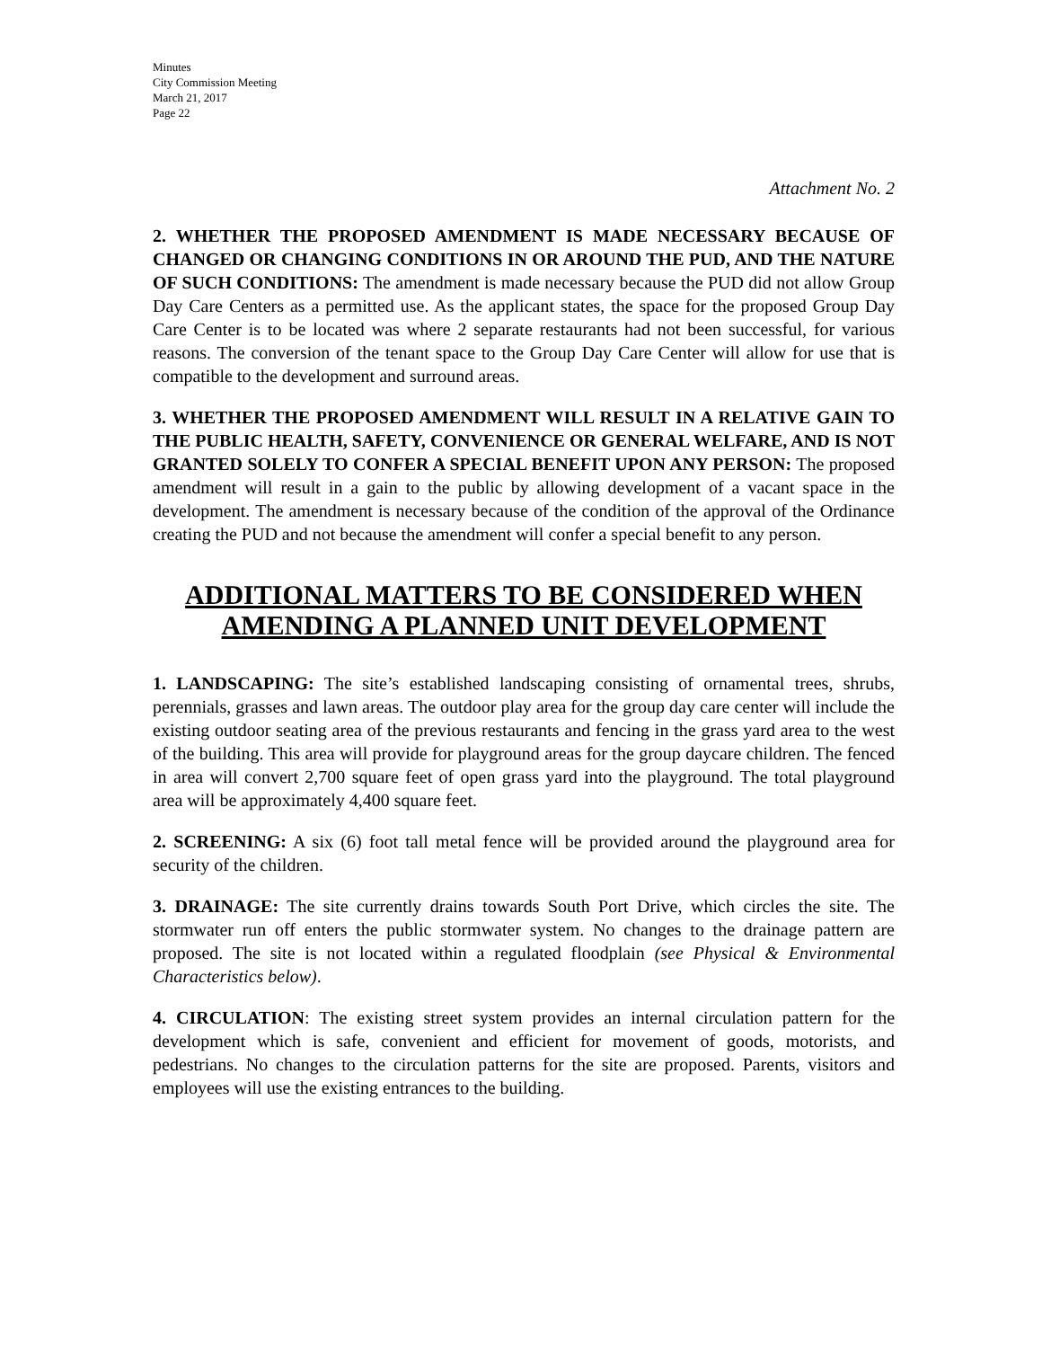Minutes
City Commission Meeting
March 21, 2017
Page 22
Attachment No. 2
2. WHETHER THE PROPOSED AMENDMENT IS MADE NECESSARY BECAUSE OF CHANGED OR CHANGING CONDITIONS IN OR AROUND THE PUD, AND THE NATURE OF SUCH CONDITIONS: The amendment is made necessary because the PUD did not allow Group Day Care Centers as a permitted use. As the applicant states, the space for the proposed Group Day Care Center is to be located was where 2 separate restaurants had not been successful, for various reasons. The conversion of the tenant space to the Group Day Care Center will allow for use that is compatible to the development and surround areas.
3. WHETHER THE PROPOSED AMENDMENT WILL RESULT IN A RELATIVE GAIN TO THE PUBLIC HEALTH, SAFETY, CONVENIENCE OR GENERAL WELFARE, AND IS NOT GRANTED SOLELY TO CONFER A SPECIAL BENEFIT UPON ANY PERSON: The proposed amendment will result in a gain to the public by allowing development of a vacant space in the development. The amendment is necessary because of the condition of the approval of the Ordinance creating the PUD and not because the amendment will confer a special benefit to any person.
ADDITIONAL MATTERS TO BE CONSIDERED WHEN AMENDING A PLANNED UNIT DEVELOPMENT
1. LANDSCAPING: The site’s established landscaping consisting of ornamental trees, shrubs, perennials, grasses and lawn areas. The outdoor play area for the group day care center will include the existing outdoor seating area of the previous restaurants and fencing in the grass yard area to the west of the building. This area will provide for playground areas for the group daycare children. The fenced in area will convert 2,700 square feet of open grass yard into the playground. The total playground area will be approximately 4,400 square feet.
2. SCREENING: A six (6) foot tall metal fence will be provided around the playground area for security of the children.
3. DRAINAGE: The site currently drains towards South Port Drive, which circles the site. The stormwater run off enters the public stormwater system. No changes to the drainage pattern are proposed. The site is not located within a regulated floodplain (see Physical & Environmental Characteristics below).
4. CIRCULATION: The existing street system provides an internal circulation pattern for the development which is safe, convenient and efficient for movement of goods, motorists, and pedestrians. No changes to the circulation patterns for the site are proposed. Parents, visitors and employees will use the existing entrances to the building.